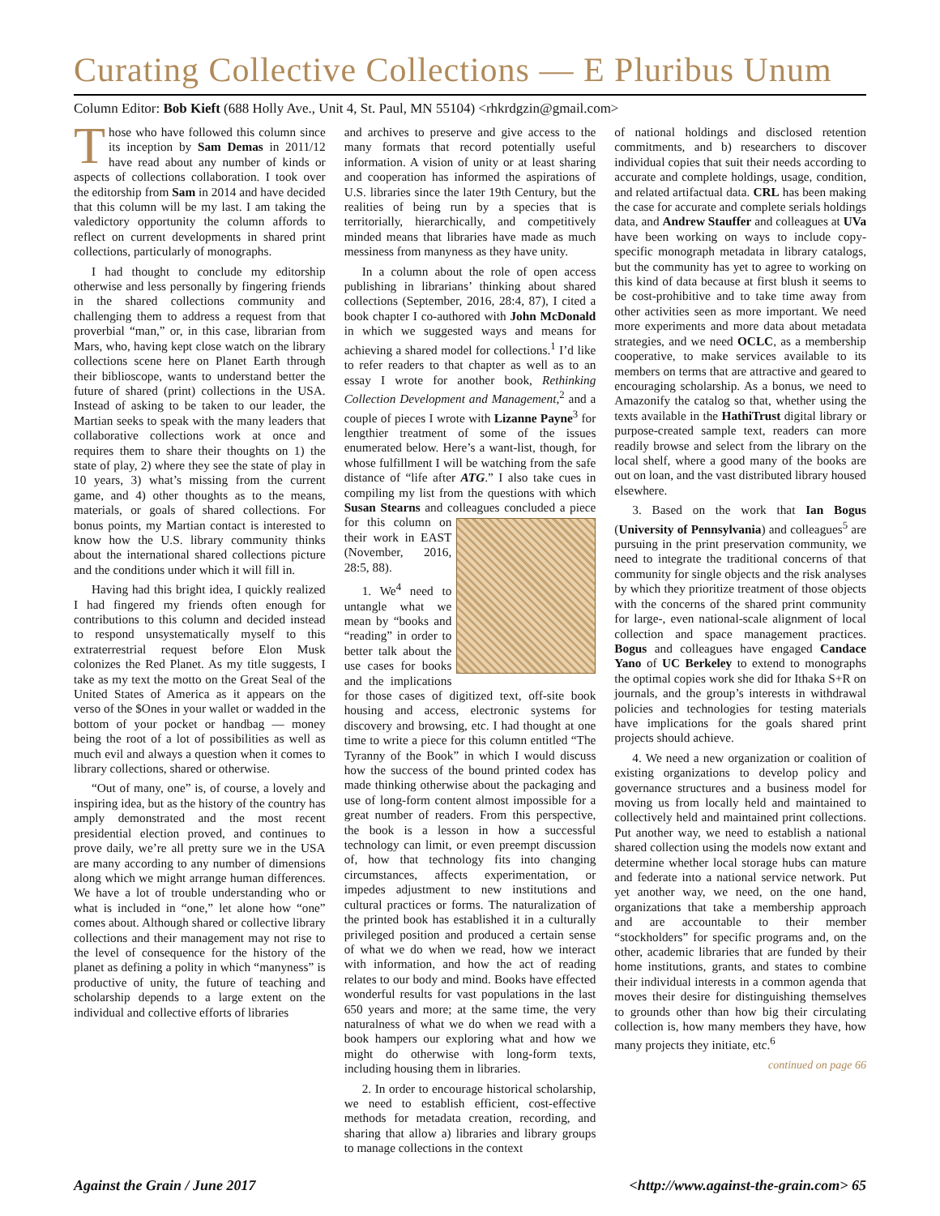Curating Collective Collections — E Pluribus Unum
Column Editor: Bob Kieft (688 Holly Ave., Unit 4, St. Paul, MN 55104) <rhkrdgzin@gmail.com>
Those who have followed this column since its inception by Sam Demas in 2011/12 have read about any number of kinds or aspects of collections collaboration. I took over the editorship from Sam in 2014 and have decided that this column will be my last. I am taking the valedictory opportunity the column affords to reflect on current developments in shared print collections, particularly of monographs.
I had thought to conclude my editorship otherwise and less personally by fingering friends in the shared collections community and challenging them to address a request from that proverbial “man,” or, in this case, librarian from Mars, who, having kept close watch on the library collections scene here on Planet Earth through their biblioscope, wants to understand better the future of shared (print) collections in the USA. Instead of asking to be taken to our leader, the Martian seeks to speak with the many leaders that collaborative collections work at once and requires them to share their thoughts on 1) the state of play, 2) where they see the state of play in 10 years, 3) what’s missing from the current game, and 4) other thoughts as to the means, materials, or goals of shared collections. For bonus points, my Martian contact is interested to know how the U.S. library community thinks about the international shared collections picture and the conditions under which it will fill in.
Having had this bright idea, I quickly realized I had fingered my friends often enough for contributions to this column and decided instead to respond unsystematically myself to this extraterrestrial request before Elon Musk colonizes the Red Planet. As my title suggests, I take as my text the motto on the Great Seal of the United States of America as it appears on the verso of the $Ones in your wallet or wadded in the bottom of your pocket or handbag — money being the root of a lot of possibilities as well as much evil and always a question when it comes to library collections, shared or otherwise.
“Out of many, one” is, of course, a lovely and inspiring idea, but as the history of the country has amply demonstrated and the most recent presidential election proved, and continues to prove daily, we’re all pretty sure we in the USA are many according to any number of dimensions along which we might arrange human differences. We have a lot of trouble understanding who or what is included in “one,” let alone how “one” comes about. Although shared or collective library collections and their management may not rise to the level of consequence for the history of the planet as defining a polity in which “manyness” is productive of unity, the future of teaching and scholarship depends to a large extent on the individual and collective efforts of libraries
and archives to preserve and give access to the many formats that record potentially useful information. A vision of unity or at least sharing and cooperation has informed the aspirations of U.S. libraries since the later 19th Century, but the realities of being run by a species that is territorially, hierarchically, and competitively minded means that libraries have made as much messiness from manyness as they have unity.
In a column about the role of open access publishing in librarians’ thinking about shared collections (September, 2016, 28:4, 87), I cited a book chapter I co-authored with John McDonald in which we suggested ways and means for achieving a shared model for collections.<sup>1</sup> I’d like to refer readers to that chapter as well as to an essay I wrote for another book, Rethinking Collection Development and Management,<sup>2</sup> and a couple of pieces I wrote with Lizanne Payne<sup>3</sup> for lengthier treatment of some of the issues enumerated below. Here’s a want-list, though, for whose fulfillment I will be watching from the safe distance of “life after ATG.” I also take cues in compiling my list from the questions with which Susan Stearns and colleagues concluded a piece for this column on their work in EAST (November, 2016, 28:5, 88).
1. We<sup>4</sup> need to untangle what we mean by “books and “reading” in order to better talk about the use cases for books and the implications for those cases of digitized text, off-site book housing and access, electronic systems for discovery and browsing, etc. I had thought at one time to write a piece for this column entitled “The Tyranny of the Book” in which I would discuss how the success of the bound printed codex has made thinking otherwise about the packaging and use of long-form content almost impossible for a great number of readers. From this perspective, the book is a lesson in how a successful technology can limit, or even preempt discussion of, how that technology fits into changing circumstances, affects experimentation, or impedes adjustment to new institutions and cultural practices or forms. The naturalization of the printed book has established it in a culturally privileged position and produced a certain sense of what we do when we read, how we interact with information, and how the act of reading relates to our body and mind. Books have effected wonderful results for vast populations in the last 650 years and more; at the same time, the very naturalness of what we do when we read with a book hampers our exploring what and how we might do otherwise with long-form texts, including housing them in libraries.
2. In order to encourage historical scholarship, we need to establish efficient, cost-effective methods for metadata creation, recording, and sharing that allow a) libraries and library groups to manage collections in the context
of national holdings and disclosed retention commitments, and b) researchers to discover individual copies that suit their needs according to accurate and complete holdings, usage, condition, and related artifactual data. CRL has been making the case for accurate and complete serials holdings data, and Andrew Stauffer and colleagues at UVa have been working on ways to include copy-specific monograph metadata in library catalogs, but the community has yet to agree to working on this kind of data because at first blush it seems to be cost-prohibitive and to take time away from other activities seen as more important. We need more experiments and more data about metadata strategies, and we need OCLC, as a membership cooperative, to make services available to its members on terms that are attractive and geared to encouraging scholarship. As a bonus, we need to Amazonify the catalog so that, whether using the texts available in the HathiTrust digital library or purpose-created sample text, readers can more readily browse and select from the library on the local shelf, where a good many of the books are out on loan, and the vast distributed library housed elsewhere.
3. Based on the work that Ian Bogus (University of Pennsylvania) and colleagues<sup>5</sup> are pursuing in the print preservation community, we need to integrate the traditional concerns of that community for single objects and the risk analyses by which they prioritize treatment of those objects with the concerns of the shared print community for large-, even national-scale alignment of local collection and space management practices. Bogus and colleagues have engaged Candace Yano of UC Berkeley to extend to monographs the optimal copies work she did for Ithaka S+R on journals, and the group’s interests in withdrawal policies and technologies for testing materials have implications for the goals shared print projects should achieve.
4. We need a new organization or coalition of existing organizations to develop policy and governance structures and a business model for moving us from locally held and maintained to collectively held and maintained print collections. Put another way, we need to establish a national shared collection using the models now extant and determine whether local storage hubs can mature and federate into a national service network. Put yet another way, we need, on the one hand, organizations that take a membership approach and are accountable to their member “stockholders” for specific programs and, on the other, academic libraries that are funded by their home institutions, grants, and states to combine their individual interests in a common agenda that moves their desire for distinguishing themselves to grounds other than how big their circulating collection is, how many members they have, how many projects they initiate, etc.<sup>6</sup>
continued on page 66
Against the Grain / June 2017 <http://www.against-the-grain.com> 65